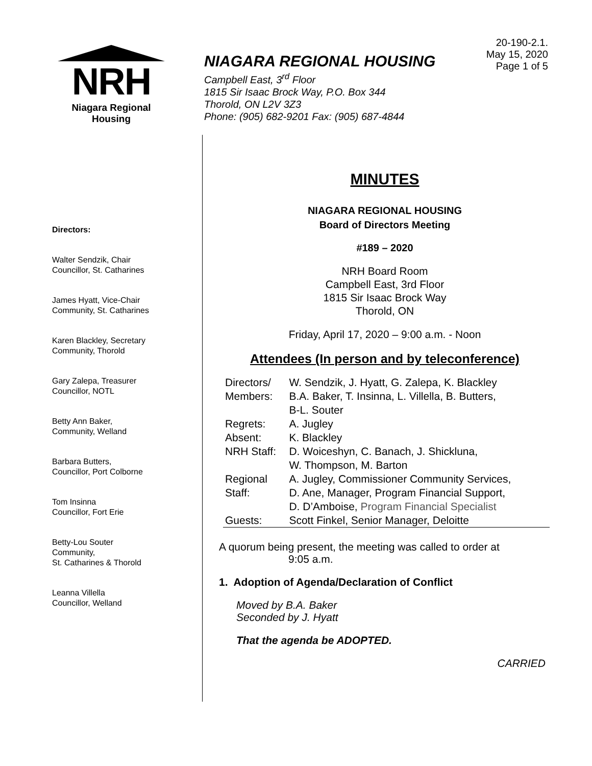NRH
Niagara Regional Housing
NIAGARA REGIONAL HOUSING
Campbell East, 3<sup>rd</sup> Floor
1815 Sir Isaac Brock Way, P.O. Box 344
Thorold, ON L2V 3Z3
Phone: (905) 682-9201 Fax: (905) 687-4844
20-190-2.1.
May 15, 2020
Page 1 of 5
Directors:
Walter Sendzik, Chair
Councillor, St. Catharines
James Hyatt, Vice-Chair
Community, St. Catharines
Karen Blackley, Secretary
Community, Thorold
Gary Zalepa, Treasurer
Councillor, NOTL
Betty Ann Baker,
Community, Welland
Barbara Butters,
Councillor, Port Colborne
Tom Insinna
Councillor, Fort Erie
Betty-Lou Souter
Community,
St. Catharines & Thorold
Leanna Villella
Councillor, Welland
MINUTES
NIAGARA REGIONAL HOUSING
Board of Directors Meeting
#189 – 2020
NRH Board Room
Campbell East, 3rd Floor
1815 Sir Isaac Brock Way
Thorold, ON
Friday, April 17, 2020 – 9:00 a.m. - Noon
Attendees (In person and by teleconference)
| Directors/ Members: | W. Sendzik, J. Hyatt, G. Zalepa, K. Blackley B.A. Baker, T. Insinna, L. Villella, B. Butters, B-L. Souter |
| Regrets: | A. Jugley |
| Absent: | K. Blackley |
| NRH Staff: | D. Woiceshyn, C. Banach, J. Shickluna, W. Thompson, M. Barton |
| Regional Staff: | A. Jugley, Commissioner Community Services, D. Ane, Manager, Program Financial Support, D. D’Amboise, Program Financial Specialist |
| Guests: | Scott Finkel, Senior Manager, Deloitte |
A quorum being present, the meeting was called to order at
9:05 a.m.
1. Adoption of Agenda/Declaration of Conflict
Moved by B.A. Baker
Seconded by J. Hyatt
That the agenda be ADOPTED.
CARRIED